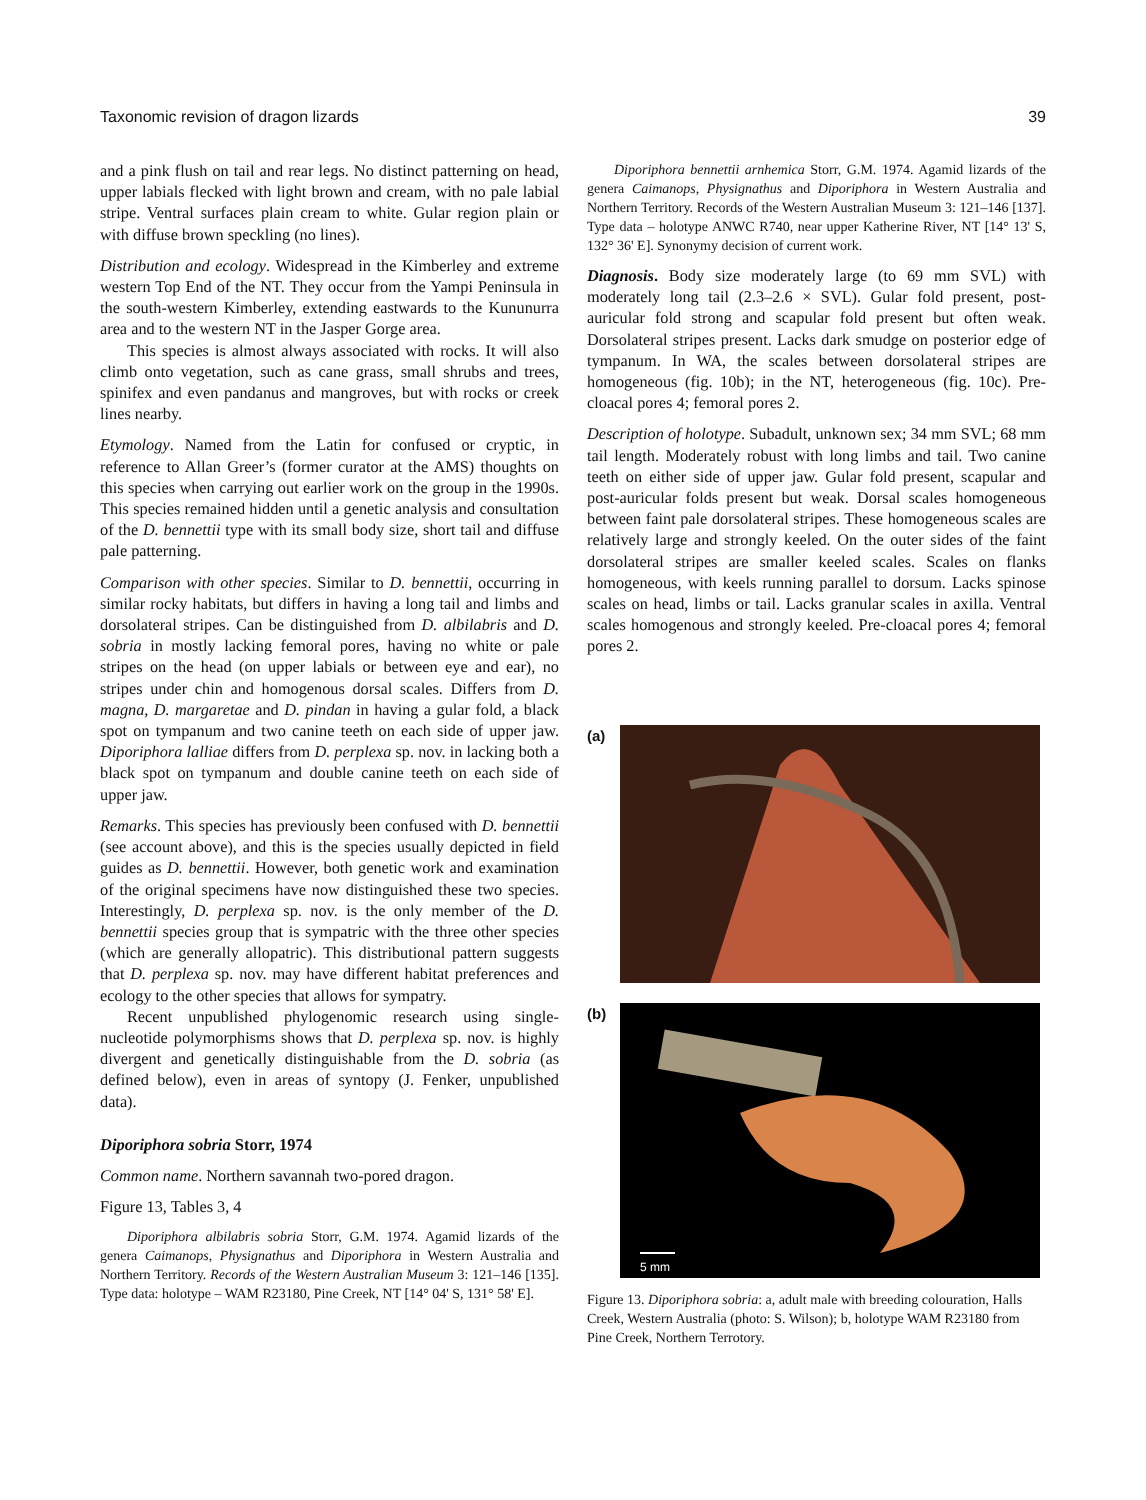Taxonomic revision of dragon lizards 39
and a pink flush on tail and rear legs. No distinct patterning on head, upper labials flecked with light brown and cream, with no pale labial stripe. Ventral surfaces plain cream to white. Gular region plain or with diffuse brown speckling (no lines).
Distribution and ecology. Widespread in the Kimberley and extreme western Top End of the NT. They occur from the Yampi Peninsula in the south-western Kimberley, extending eastwards to the Kununurra area and to the western NT in the Jasper Gorge area.
This species is almost always associated with rocks. It will also climb onto vegetation, such as cane grass, small shrubs and trees, spinifex and even pandanus and mangroves, but with rocks or creek lines nearby.
Etymology. Named from the Latin for confused or cryptic, in reference to Allan Greer’s (former curator at the AMS) thoughts on this species when carrying out earlier work on the group in the 1990s. This species remained hidden until a genetic analysis and consultation of the D. bennettii type with its small body size, short tail and diffuse pale patterning.
Comparison with other species. Similar to D. bennettii, occurring in similar rocky habitats, but differs in having a long tail and limbs and dorsolateral stripes. Can be distinguished from D. albilabris and D. sobria in mostly lacking femoral pores, having no white or pale stripes on the head (on upper labials or between eye and ear), no stripes under chin and homogenous dorsal scales. Differs from D. magna, D. margaretae and D. pindan in having a gular fold, a black spot on tympanum and two canine teeth on each side of upper jaw. Diporiphora lalliae differs from D. perplexa sp. nov. in lacking both a black spot on tympanum and double canine teeth on each side of upper jaw.
Remarks. This species has previously been confused with D. bennettii (see account above), and this is the species usually depicted in field guides as D. bennettii. However, both genetic work and examination of the original specimens have now distinguished these two species. Interestingly, D. perplexa sp. nov. is the only member of the D. bennettii species group that is sympatric with the three other species (which are generally allopatric). This distributional pattern suggests that D. perplexa sp. nov. may have different habitat preferences and ecology to the other species that allows for sympatry.
Recent unpublished phylogenomic research using single-nucleotide polymorphisms shows that D. perplexa sp. nov. is highly divergent and genetically distinguishable from the D. sobria (as defined below), even in areas of syntopy (J. Fenker, unpublished data).
Diporiphora sobria Storr, 1974
Common name. Northern savannah two-pored dragon.
Figure 13, Tables 3, 4
Diporiphora albilabris sobria Storr, G.M. 1974. Agamid lizards of the genera Caimanops, Physignathus and Diporiphora in Western Australia and Northern Territory. Records of the Western Australian Museum 3: 121–146 [135]. Type data: holotype – WAM R23180, Pine Creek, NT [14° 04' S, 131° 58' E].
Diporiphora bennettii arnhemica Storr, G.M. 1974. Agamid lizards of the genera Caimanops, Physignathus and Diporiphora in Western Australia and Northern Territory. Records of the Western Australian Museum 3: 121–146 [137]. Type data – holotype ANWC R740, near upper Katherine River, NT [14° 13' S, 132° 36' E]. Synonymy decision of current work.
Diagnosis. Body size moderately large (to 69 mm SVL) with moderately long tail (2.3–2.6 × SVL). Gular fold present, post-auricular fold strong and scapular fold present but often weak. Dorsolateral stripes present. Lacks dark smudge on posterior edge of tympanum. In WA, the scales between dorsolateral stripes are homogeneous (fig. 10b); in the NT, heterogeneous (fig. 10c). Pre-cloacal pores 4; femoral pores 2.
Description of holotype. Subadult, unknown sex; 34 mm SVL; 68 mm tail length. Moderately robust with long limbs and tail. Two canine teeth on either side of upper jaw. Gular fold present, scapular and post-auricular folds present but weak. Dorsal scales homogeneous between faint pale dorsolateral stripes. These homogeneous scales are relatively large and strongly keeled. On the outer sides of the faint dorsolateral stripes are smaller keeled scales. Scales on flanks homogeneous, with keels running parallel to dorsum. Lacks spinose scales on head, limbs or tail. Lacks granular scales in axilla. Ventral scales homogenous and strongly keeled. Pre-cloacal pores 4; femoral pores 2.
(a)
(b)
5 mm
Figure 13. Diporiphora sobria: a, adult male with breeding colouration, Halls Creek, Western Australia (photo: S. Wilson); b, holotype WAM R23180 from Pine Creek, Northern Terrotory.